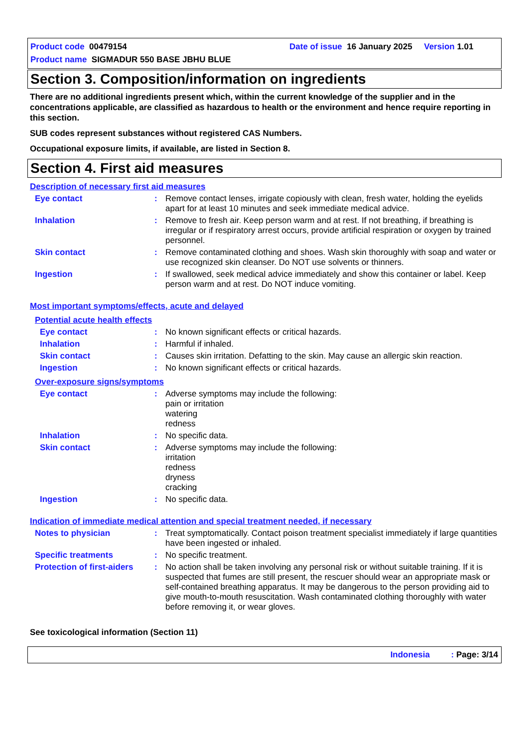Product code 00479154 Date of issue 16 January 2025 Version 1.01
Product name SIGMADUR 550 BASE JBHU BLUE
Section 3. Composition/information on ingredients
There are no additional ingredients present which, within the current knowledge of the supplier and in the concentrations applicable, are classified as hazardous to health or the environment and hence require reporting in this section.
SUB codes represent substances without registered CAS Numbers.
Occupational exposure limits, if available, are listed in Section 8.
Section 4. First aid measures
Description of necessary first aid measures
Eye contact : Remove contact lenses, irrigate copiously with clean, fresh water, holding the eyelids apart for at least 10 minutes and seek immediate medical advice.
Inhalation : Remove to fresh air. Keep person warm and at rest. If not breathing, if breathing is irregular or if respiratory arrest occurs, provide artificial respiration or oxygen by trained personnel.
Skin contact : Remove contaminated clothing and shoes. Wash skin thoroughly with soap and water or use recognized skin cleanser. Do NOT use solvents or thinners.
Ingestion : If swallowed, seek medical advice immediately and show this container or label. Keep person warm and at rest. Do NOT induce vomiting.
Most important symptoms/effects, acute and delayed
Potential acute health effects
Eye contact : No known significant effects or critical hazards.
Inhalation : Harmful if inhaled.
Skin contact : Causes skin irritation. Defatting to the skin. May cause an allergic skin reaction.
Ingestion : No known significant effects or critical hazards.
Over-exposure signs/symptoms
Eye contact : Adverse symptoms may include the following:
pain or irritation
watering
redness
Inhalation : No specific data.
Skin contact : Adverse symptoms may include the following:
irritation
redness
dryness
cracking
Ingestion : No specific data.
Indication of immediate medical attention and special treatment needed, if necessary
Notes to physician : Treat symptomatically. Contact poison treatment specialist immediately if large quantities have been ingested or inhaled.
Specific treatments : No specific treatment.
Protection of first-aiders
: No action shall be taken involving any personal risk or without suitable training. If it is suspected that fumes are still present, the rescuer should wear an appropriate mask or self-contained breathing apparatus. It may be dangerous to the person providing aid to give mouth-to-mouth resuscitation. Wash contaminated clothing thoroughly with water before removing it, or wear gloves.
See toxicological information (Section 11)
Indonesia : Page: 3/14